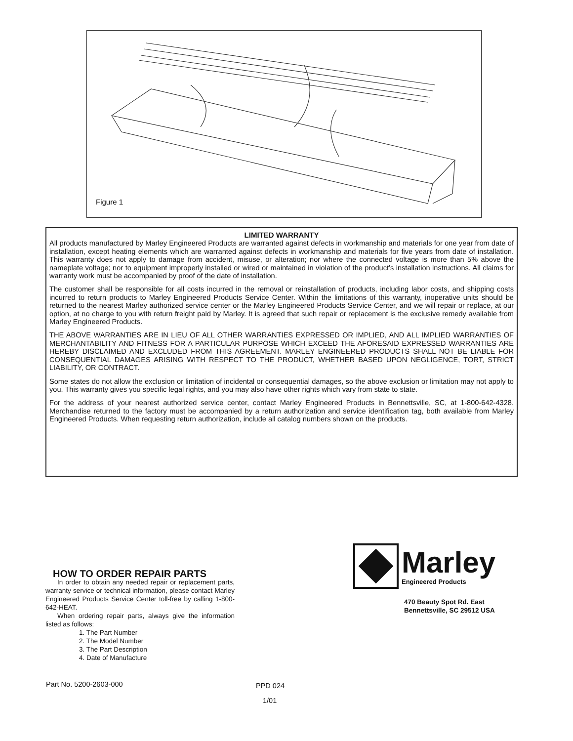Figure 1
LIMITED WARRANTY
All products manufactured by Marley Engineered Products are warranted against defects in workmanship and materials for one year from date of installation, except heating elements which are warranted against defects in workmanship and materials for five years from date of installation. This warranty does not apply to damage from accident, misuse, or alteration; nor where the connected voltage is more than 5% above the nameplate voltage; nor to equipment improperly installed or wired or maintained in violation of the product’s installation instructions. All claims for warranty work must be accompanied by proof of the date of installation.
The customer shall be responsible for all costs incurred in the removal or reinstallation of products, including labor costs, and shipping costs incurred to return products to Marley Engineered Products Service Center. Within the limitations of this warranty, inoperative units should be returned to the nearest Marley authorized service center or the Marley Engineered Products Service Center, and we will repair or replace, at our option, at no charge to you with return freight paid by Marley. It is agreed that such repair or replacement is the exclusive remedy available from Marley Engineered Products.
THE ABOVE WARRANTIES ARE IN LIEU OF ALL OTHER WARRANTIES EXPRESSED OR IMPLIED, AND ALL IMPLIED WARRANTIES OF MERCHANTABILITY AND FITNESS FOR A PARTICULAR PURPOSE WHICH EXCEED THE AFORESAID EXPRESSED WARRANTIES ARE HEREBY DISCLAIMED AND EXCLUDED FROM THIS AGREEMENT. MARLEY ENGINEERED PRODUCTS SHALL NOT BE LIABLE FOR CONSEQUENTIAL DAMAGES ARISING WITH RESPECT TO THE PRODUCT, WHETHER BASED UPON NEGLIGENCE, TORT, STRICT LIABILITY, OR CONTRACT.
Some states do not allow the exclusion or limitation of incidental or consequential damages, so the above exclusion or limitation may not apply to you. This warranty gives you specific legal rights, and you may also have other rights which vary from state to state.
For the address of your nearest authorized service center, contact Marley Engineered Products in Bennettsville, SC, at 1-800-642-4328. Merchandise returned to the factory must be accompanied by a return authorization and service identification tag, both available from Marley Engineered Products. When requesting return authorization, include all catalog numbers shown on the products.
HOW TO ORDER REPAIR PARTS
In order to obtain any needed repair or replacement parts, warranty service or technical information, please contact Marley Engineered Products Service Center toll-free by calling 1-800-642-HEAT.
When ordering repair parts, always give the information listed as follows:
1. The Part Number
2. The Model Number
3. The Part Description
4. Date of Manufacture
Marley
Engineered Products
470 Beauty Spot Rd. East
Bennettsville, SC 29512 USA
Part No. 5200-2603-000 PPD 024
1/01